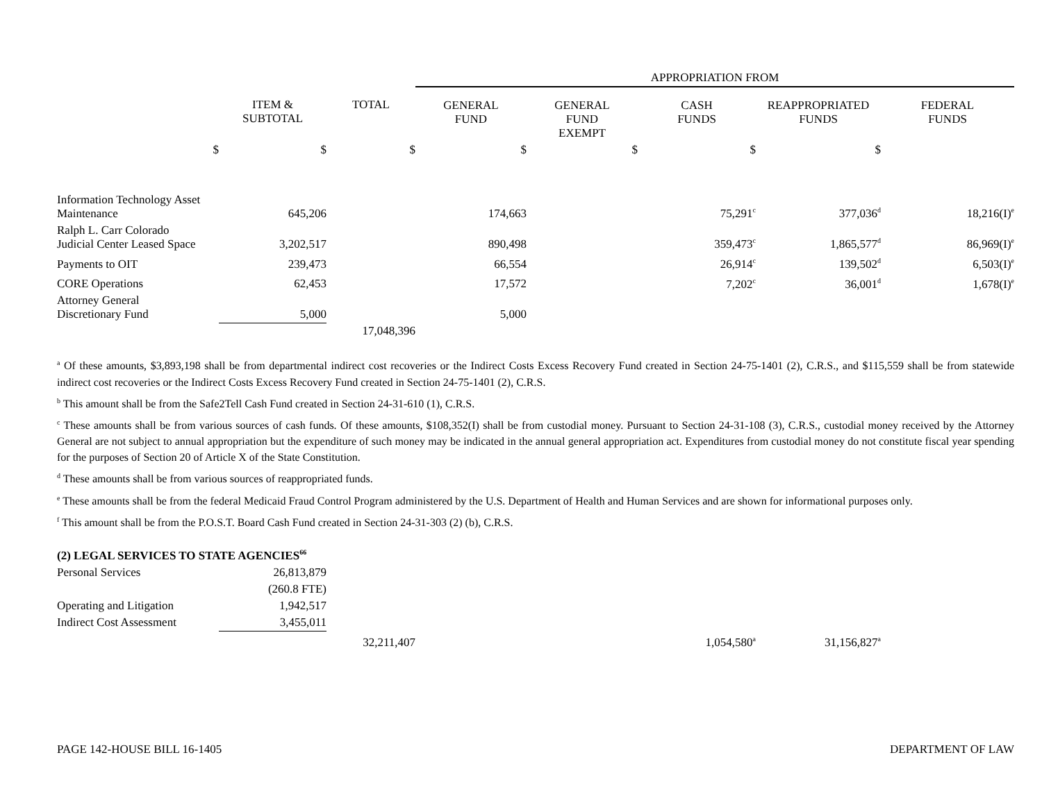| | | | APPROPRIATION FROM | | | | |
| --- | --- | --- | --- | --- | --- | --- | --- |
| | ITEM & SUBTOTAL | TOTAL | GENERAL FUND | GENERAL FUND EXEMPT | CASH FUNDS | REAPPROPRIATED FUNDS | FEDERAL FUNDS |
| $ | $ | $ | $ | $ | $ | $ | |
| Information Technology Asset Maintenance | 645,206 | | 174,663 | | 75,291<sup>c</sup> | 377,036<sup>d</sup> | 18,216(I)<sup>e</sup> |
| Ralph L. Carr Colorado Judicial Center Leased Space | 3,202,517 | | 890,498 | | 359,473<sup>c</sup> | 1,865,577<sup>d</sup> | 86,969(I)<sup>e</sup> |
| Payments to OIT | 239,473 | | 66,554 | | 26,914<sup>c</sup> | 139,502<sup>d</sup> | 6,503(I)<sup>e</sup> |
| CORE Operations | 62,453 | | 17,572 | | 7,202<sup>c</sup> | 36,001<sup>d</sup> | 1,678(I)<sup>e</sup> |
| Attorney General Discretionary Fund | 5,000 | | 5,000 | | | | |
| | | 17,048,396 | | | | | |
<sup>a</sup> Of these amounts, $3,893,198 shall be from departmental indirect cost recoveries or the Indirect Costs Excess Recovery Fund created in Section 24-75-1401 (2), C.R.S., and $115,559 shall be from statewide indirect cost recoveries or the Indirect Costs Excess Recovery Fund created in Section 24-75-1401 (2), C.R.S.
<sup>b</sup> This amount shall be from the Safe2Tell Cash Fund created in Section 24-31-610 (1), C.R.S.
<sup>c</sup> These amounts shall be from various sources of cash funds. Of these amounts, $108,352(I) shall be from custodial money. Pursuant to Section 24-31-108 (3), C.R.S., custodial money received by the Attorney General are not subject to annual appropriation but the expenditure of such money may be indicated in the annual general appropriation act. Expenditures from custodial money do not constitute fiscal year spending for the purposes of Section 20 of Article X of the State Constitution.
<sup>d</sup> These amounts shall be from various sources of reappropriated funds.
<sup>e</sup> These amounts shall be from the federal Medicaid Fraud Control Program administered by the U.S. Department of Health and Human Services and are shown for informational purposes only.
<sup>f</sup> This amount shall be from the P.O.S.T. Board Cash Fund created in Section 24-31-303 (2) (b), C.R.S.
| (2) LEGAL SERVICES TO STATE AGENCIES<sup>66</sup> | | | | | | | |
| Personal Services | 26,813,879 | | | | | | |
| | (260.8 FTE) | | | | | | |
| Operating and Litigation | 1,942,517 | | | | | | |
| Indirect Cost Assessment | 3,455,011 | | | | | | |
| | | 32,211,407 | | | 1,054,580<sup>a</sup> | 31,156,827<sup>a</sup> | |
PAGE 142-HOUSE BILL 16-1405 DEPARTMENT OF LAW